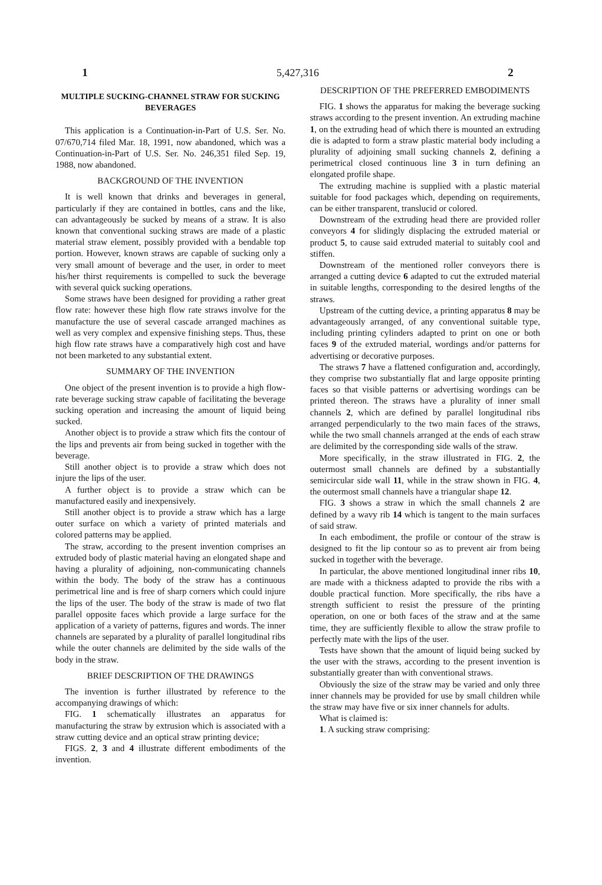1 5,427,316 2
MULTIPLE SUCKING-CHANNEL STRAW FOR SUCKING BEVERAGES
This application is a Continuation-in-Part of U.S. Ser. No. 07/670,714 filed Mar. 18, 1991, now abandoned, which was a Continuation-in-Part of U.S. Ser. No. 246,351 filed Sep. 19, 1988, now abandoned.
BACKGROUND OF THE INVENTION
It is well known that drinks and beverages in general, particularly if they are contained in bottles, cans and the like, can advantageously be sucked by means of a straw. It is also known that conventional sucking straws are made of a plastic material straw element, possibly provided with a bendable top portion. However, known straws are capable of sucking only a very small amount of beverage and the user, in order to meet his/her thirst requirements is compelled to suck the beverage with several quick sucking operations.
Some straws have been designed for providing a rather great flow rate: however these high flow rate straws involve for the manufacture the use of several cascade arranged machines as well as very complex and expensive finishing steps. Thus, these high flow rate straws have a comparatively high cost and have not been marketed to any substantial extent.
SUMMARY OF THE INVENTION
One object of the present invention is to provide a high flow-rate beverage sucking straw capable of facilitating the beverage sucking operation and increasing the amount of liquid being sucked.
Another object is to provide a straw which fits the contour of the lips and prevents air from being sucked in together with the beverage.
Still another object is to provide a straw which does not injure the lips of the user.
A further object is to provide a straw which can be manufactured easily and inexpensively.
Still another object is to provide a straw which has a large outer surface on which a variety of printed materials and colored patterns may be applied.
The straw, according to the present invention comprises an extruded body of plastic material having an elongated shape and having a plurality of adjoining, non-communicating channels within the body. The body of the straw has a continuous perimetrical line and is free of sharp corners which could injure the lips of the user. The body of the straw is made of two flat parallel opposite faces which provide a large surface for the application of a variety of patterns, figures and words. The inner channels are separated by a plurality of parallel longitudinal ribs while the outer channels are delimited by the side walls of the body in the straw.
BRIEF DESCRIPTION OF THE DRAWINGS
The invention is further illustrated by reference to the accompanying drawings of which:
FIG. 1 schematically illustrates an apparatus for manufacturing the straw by extrusion which is associated with a straw cutting device and an optical straw printing device;
FIGS. 2, 3 and 4 illustrate different embodiments of the invention.
DESCRIPTION OF THE PREFERRED EMBODIMENTS
FIG. 1 shows the apparatus for making the beverage sucking straws according to the present invention. An extruding machine 1, on the extruding head of which there is mounted an extruding die is adapted to form a straw plastic material body including a plurality of adjoining small sucking channels 2, defining a perimetrical closed continuous line 3 in turn defining an elongated profile shape.
The extruding machine is supplied with a plastic material suitable for food packages which, depending on requirements, can be either transparent, translucid or colored.
Downstream of the extruding head there are provided roller conveyors 4 for slidingly displacing the extruded material or product 5, to cause said extruded material to suitably cool and stiffen.
Downstream of the mentioned roller conveyors there is arranged a cutting device 6 adapted to cut the extruded material in suitable lengths, corresponding to the desired lengths of the straws.
Upstream of the cutting device, a printing apparatus 8 may be advantageously arranged, of any conventional suitable type, including printing cylinders adapted to print on one or both faces 9 of the extruded material, wordings and/or patterns for advertising or decorative purposes.
The straws 7 have a flattened configuration and, accordingly, they comprise two substantially flat and large opposite printing faces so that visible patterns or advertising wordings can be printed thereon. The straws have a plurality of inner small channels 2, which are defined by parallel longitudinal ribs arranged perpendicularly to the two main faces of the straws, while the two small channels arranged at the ends of each straw are delimited by the corresponding side walls of the straw.
More specifically, in the straw illustrated in FIG. 2, the outermost small channels are defined by a substantially semicircular side wall 11, while in the straw shown in FIG. 4, the outermost small channels have a triangular shape 12.
FIG. 3 shows a straw in which the small channels 2 are defined by a wavy rib 14 which is tangent to the main surfaces of said straw.
In each embodiment, the profile or contour of the straw is designed to fit the lip contour so as to prevent air from being sucked in together with the beverage.
In particular, the above mentioned longitudinal inner ribs 10, are made with a thickness adapted to provide the ribs with a double practical function. More specifically, the ribs have a strength sufficient to resist the pressure of the printing operation, on one or both faces of the straw and at the same time, they are sufficiently flexible to allow the straw profile to perfectly mate with the lips of the user.
Tests have shown that the amount of liquid being sucked by the user with the straws, according to the present invention is substantially greater than with conventional straws.
Obviously the size of the straw may be varied and only three inner channels may be provided for use by small children while the straw may have five or six inner channels for adults.
What is claimed is:
1. A sucking straw comprising: